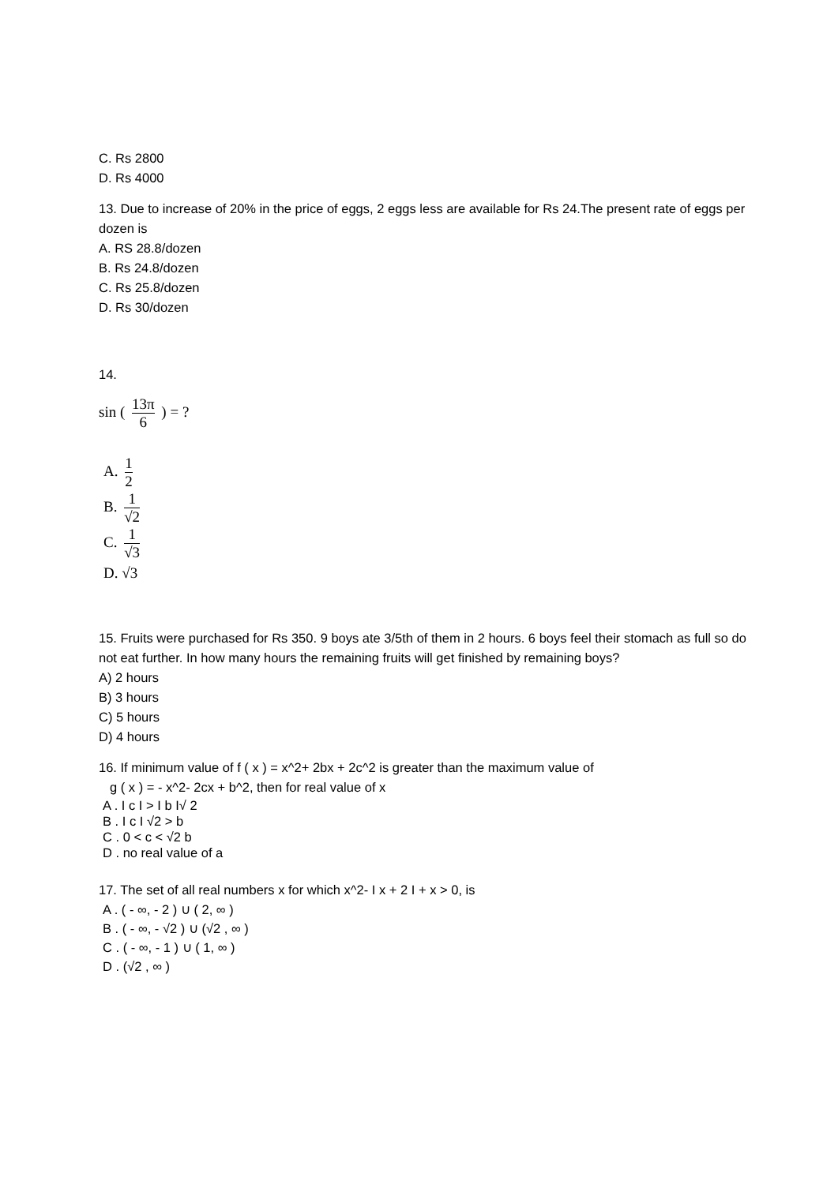C. Rs 2800
D. Rs 4000
13. Due to increase of 20% in the price of eggs, 2 eggs less are available for Rs 24.The present rate of eggs per dozen is
A. RS 28.8/dozen
B. Rs 24.8/dozen
C. Rs 25.8/dozen
D. Rs 30/dozen
14.
sin ( 13π 6 ) = ?
A. 1 2
B. 1 √2
C. 1 √3
D. √3
15. Fruits were purchased for Rs 350. 9 boys ate 3/5th of them in 2 hours. 6 boys feel their stomach as full so do not eat further. In how many hours the remaining fruits will get finished by remaining boys?
A) 2 hours
B) 3 hours
C) 5 hours
D) 4 hours
16. If minimum value of f ( x ) = x^2+ 2bx + 2c^2 is greater than the maximum value of
g ( x ) = - x^2- 2cx + b^2, then for real value of x
A . I c I > I b I√ 2
B . I c I √2 > b
C . 0 < c < √2 b
D . no real value of a
17. The set of all real numbers x for which x^2- I x + 2 I + x > 0, is
A . ( - ∞, - 2 ) ∪ ( 2, ∞ )
B . ( - ∞, - √2 ) ∪ (√2 , ∞ )
C . ( - ∞, - 1 ) ∪ ( 1, ∞ )
D . (√2 , ∞ )